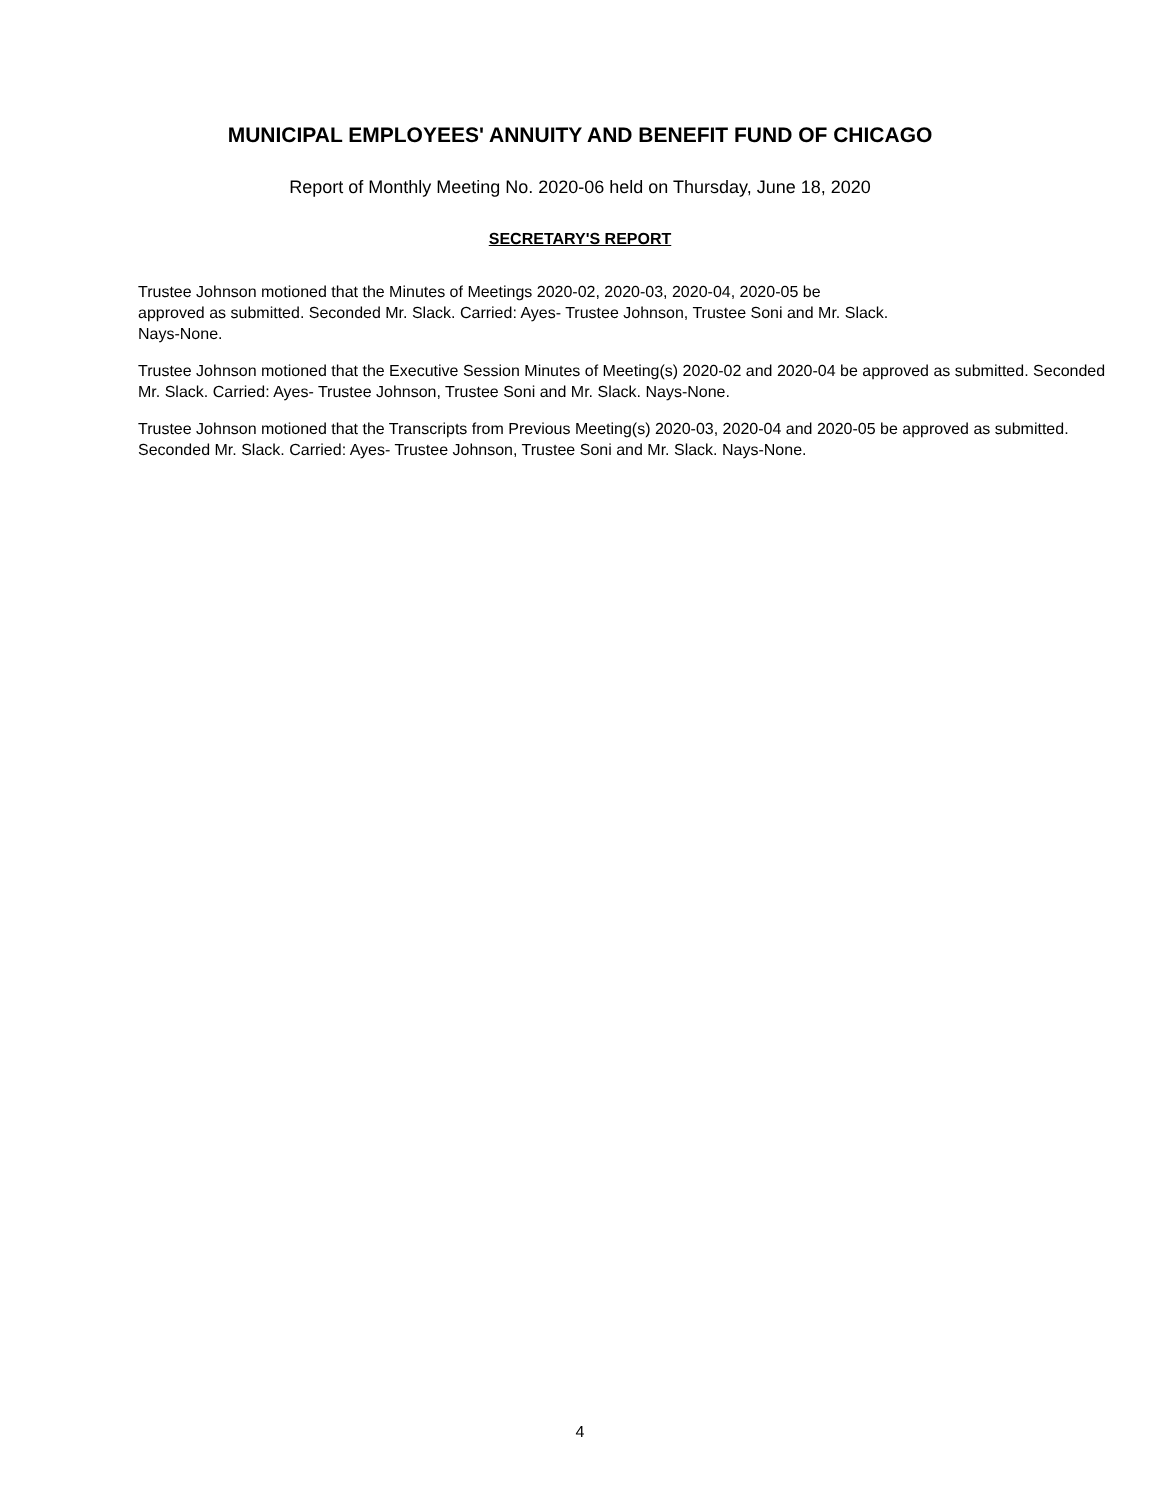MUNICIPAL EMPLOYEES' ANNUITY AND BENEFIT FUND OF CHICAGO
Report of Monthly Meeting No. 2020-06 held on Thursday, June 18, 2020
SECRETARY'S REPORT
Trustee Johnson motioned that the Minutes of Meetings 2020-02, 2020-03, 2020-04, 2020-05 be
approved as submitted. Seconded Mr. Slack. Carried: Ayes- Trustee Johnson, Trustee Soni and Mr. Slack.
Nays-None.
Trustee Johnson motioned that the Executive Session Minutes of Meeting(s) 2020-02 and 2020-04 be approved as submitted. Seconded Mr. Slack. Carried: Ayes- Trustee Johnson, Trustee Soni and Mr. Slack. Nays-None.
Trustee Johnson motioned that the Transcripts from Previous Meeting(s) 2020-03, 2020-04 and 2020-05 be approved as submitted.
Seconded Mr. Slack. Carried: Ayes- Trustee Johnson, Trustee Soni and Mr. Slack. Nays-None.
4